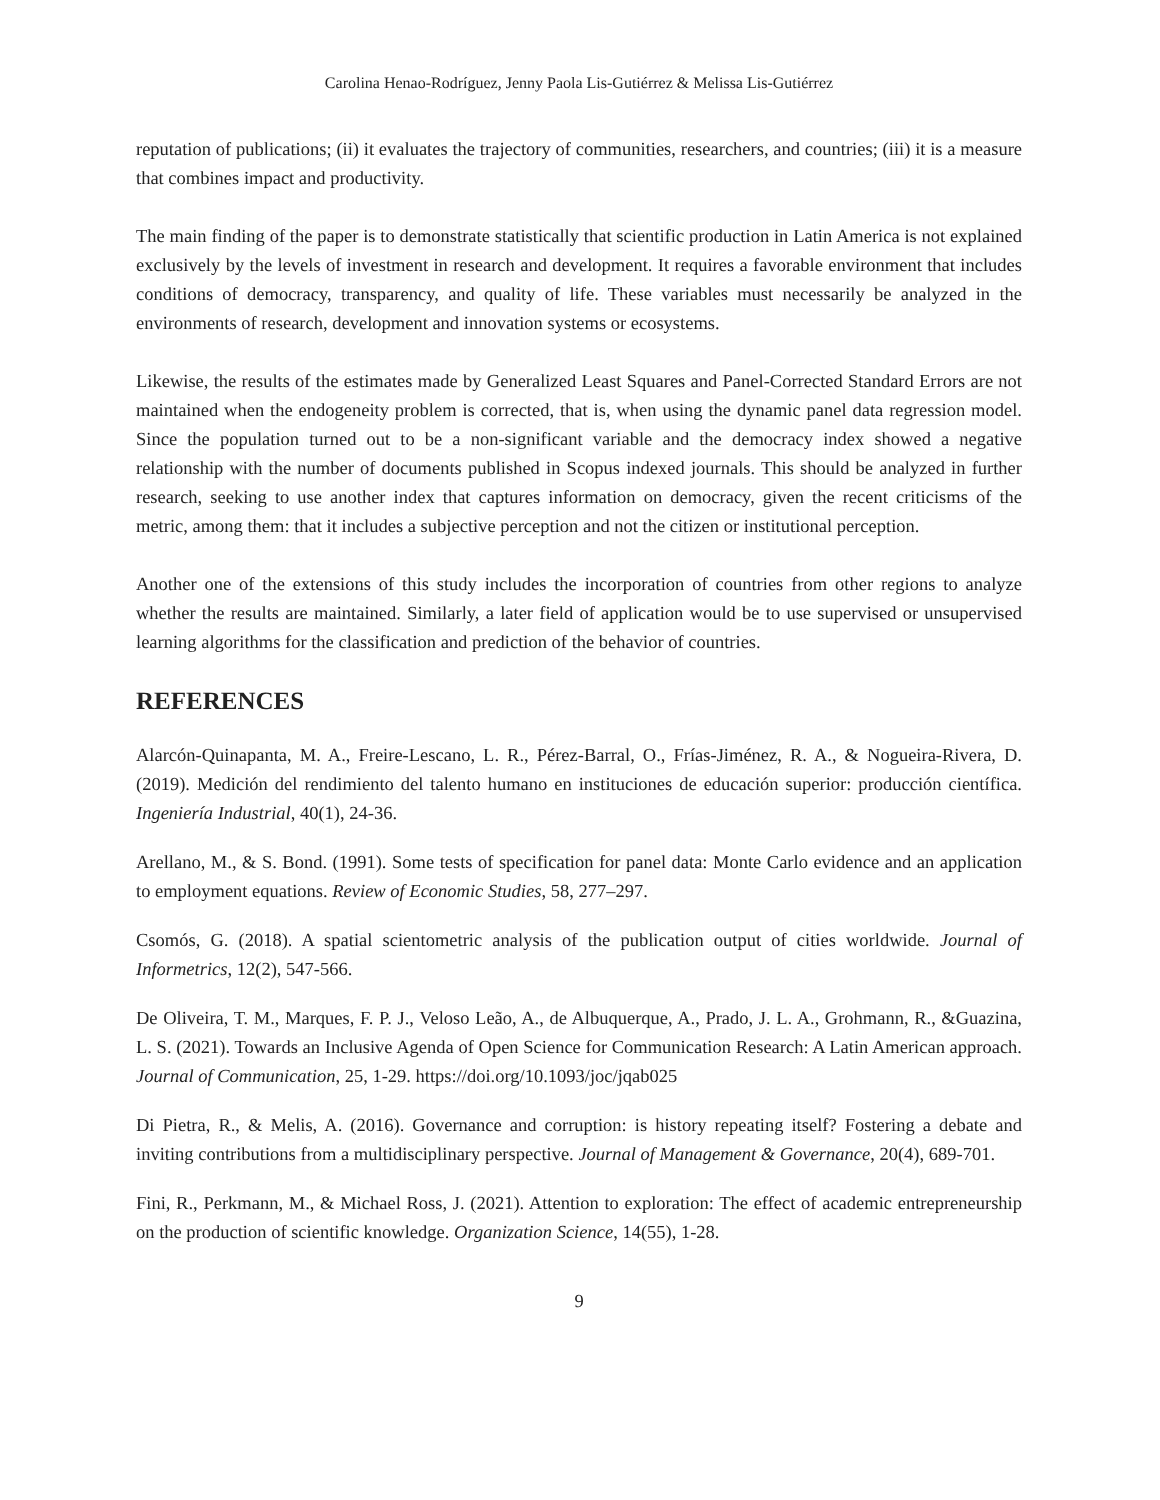Carolina Henao-Rodríguez, Jenny Paola Lis-Gutiérrez & Melissa Lis-Gutiérrez
reputation of publications; (ii) it evaluates the trajectory of communities, researchers, and countries; (iii) it is a measure that combines impact and productivity.
The main finding of the paper is to demonstrate statistically that scientific production in Latin America is not explained exclusively by the levels of investment in research and development. It requires a favorable environment that includes conditions of democracy, transparency, and quality of life. These variables must necessarily be analyzed in the environments of research, development and innovation systems or ecosystems.
Likewise, the results of the estimates made by Generalized Least Squares and Panel-Corrected Standard Errors are not maintained when the endogeneity problem is corrected, that is, when using the dynamic panel data regression model. Since the population turned out to be a non-significant variable and the democracy index showed a negative relationship with the number of documents published in Scopus indexed journals. This should be analyzed in further research, seeking to use another index that captures information on democracy, given the recent criticisms of the metric, among them: that it includes a subjective perception and not the citizen or institutional perception.
Another one of the extensions of this study includes the incorporation of countries from other regions to analyze whether the results are maintained. Similarly, a later field of application would be to use supervised or unsupervised learning algorithms for the classification and prediction of the behavior of countries.
REFERENCES
Alarcón-Quinapanta, M. A., Freire-Lescano, L. R., Pérez-Barral, O., Frías-Jiménez, R. A., & Nogueira-Rivera, D. (2019). Medición del rendimiento del talento humano en instituciones de educación superior: producción científica. Ingeniería Industrial, 40(1), 24-36.
Arellano, M., & S. Bond. (1991). Some tests of specification for panel data: Monte Carlo evidence and an application to employment equations. Review of Economic Studies, 58, 277–297.
Csomós, G. (2018). A spatial scientometric analysis of the publication output of cities worldwide. Journal of Informetrics, 12(2), 547-566.
De Oliveira, T. M., Marques, F. P. J., Veloso Leão, A., de Albuquerque, A., Prado, J. L. A., Grohmann, R., &Guazina, L. S. (2021). Towards an Inclusive Agenda of Open Science for Communication Research: A Latin American approach. Journal of Communication, 25, 1-29. https://doi.org/10.1093/joc/jqab025
Di Pietra, R., & Melis, A. (2016). Governance and corruption: is history repeating itself? Fostering a debate and inviting contributions from a multidisciplinary perspective. Journal of Management & Governance, 20(4), 689-701.
Fini, R., Perkmann, M., & Michael Ross, J. (2021). Attention to exploration: The effect of academic entrepreneurship on the production of scientific knowledge. Organization Science, 14(55), 1-28.
9